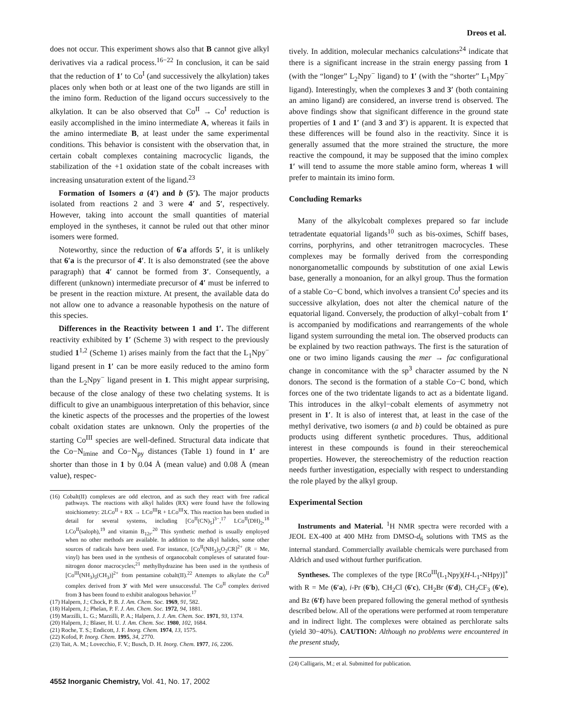Dreos et al.
does not occur. This experiment shows also that B cannot give alkyl derivatives via a radical process.<sup>16−22</sup> In conclusion, it can be said that the reduction of 1′ to Co<sup>I</sup> (and successively the alkylation) takes places only when both or at least one of the two ligands are still in the imino form. Reduction of the ligand occurs successively to the alkylation. It can be also observed that Co<sup>II</sup> → Co<sup>I</sup> reduction is easily accomplished in the imino intermediate A, whereas it fails in the amino intermediate B, at least under the same experimental conditions. This behavior is consistent with the observation that, in certain cobalt complexes containing macrocyclic ligands, the stabilization of the +1 oxidation state of the cobalt increases with increasing unsaturation extent of the ligand.<sup>23</sup>
Formation of Isomers a (4′) and b (5′). The major products isolated from reactions 2 and 3 were 4′ and 5′, respectively. However, taking into account the small quantities of material employed in the syntheses, it cannot be ruled out that other minor isomers were formed.
Noteworthy, since the reduction of 6′a affords 5′, it is unlikely that 6′a is the precursor of 4′. It is also demonstrated (see the above paragraph) that 4′ cannot be formed from 3′. Consequently, a different (unknown) intermediate precursor of 4′ must be inferred to be present in the reaction mixture. At present, the available data do not allow one to advance a reasonable hypothesis on the nature of this species.
Differences in the Reactivity between 1 and 1′. The different reactivity exhibited by 1′ (Scheme 3) with respect to the previously studied 1<sup>1,2</sup> (Scheme 1) arises mainly from the fact that the L<sub>1</sub>Npy<sup>−</sup> ligand present in 1′ can be more easily reduced to the amino form than the L<sub>2</sub>Npy<sup>−</sup> ligand present in 1. This might appear surprising, because of the close analogy of these two chelating systems. It is difficult to give an unambiguous interpretation of this behavior, since the kinetic aspects of the processes and the properties of the lowest cobalt oxidation states are unknown. Only the properties of the starting Co<sup>III</sup> species are well-defined. Structural data indicate that the Co−N<sub>imine</sub> and Co−N<sub>py</sub> distances (Table 1) found in 1′ are shorter than those in 1 by 0.04 Å (mean value) and 0.08 Å (mean value), respec-
(16) Cobalt(II) complexes are odd electron, and as such they react with free radical pathways. The reactions with alkyl halides (RX) were found have the following stoichiometry: 2LCo<sup>II</sup> + RX → LCo<sup>III</sup>R + LCo<sup>III</sup>X. This reaction has been studied in detail for several systems, including [Co<sup>II</sup>(CN)<sub>5</sub>]<sup>3−</sup>,<sup>17</sup> LCo<sup>II</sup>(DH)<sub>2</sub>,<sup>18</sup> LCo<sup>II</sup>(saloph),<sup>19</sup> and vitamin B<sub>12r</sub>.<sup>20</sup> This synthetic method is usually employed when no other methods are available. In addition to the alkyl halides, some other sources of radicals have been used. For instance, [Co<sup>II</sup>(NH<sub>3</sub>)<sub>5</sub>O<sub>2</sub>CR]<sup>2+</sup> (R = Me, vinyl) has been used in the synthesis of organocobalt complexes of saturated four-nitrogen donor macrocycles;<sup>21</sup> methylhydrazine has been used in the synthesis of [Co<sup>III</sup>(NH<sub>3</sub>)<sub>5</sub>(CH<sub>3</sub>)]<sup>2+</sup> from pentamine cobalt(II).<sup>22</sup> Attempts to alkylate the Co<sup>II</sup> complex derived from 3′ with MeI were unsuccessful. The Co<sup>II</sup> complex derived from 3 has been found to exhibit analogous behavior.<sup>17</sup>
(17) Halpern, J.; Chock, P. B. J. Am. Chem. Soc. 1969, 91, 582.
(18) Halpern, J.; Phelan, P. F. J. Am. Chem. Soc. 1972, 94, 1881.
(19) Marzilli, L. G.; Marzilli, P. A.; Halpern, J. J. Am. Chem. Soc. 1971, 93, 1374.
(20) Halpern, J.; Blaser, H. U. J. Am. Chem. Soc. 1980, 102, 1684.
(21) Roche, T. S.; Endicott, J. F. Inorg. Chem. 1974, 13, 1575.
(22) Kofod, P. Inorg. Chem. 1995, 34, 2770.
(23) Tait, A. M.; Lovecchio, F. V.; Busch, D. H. Inorg. Chem. 1977, 16, 2206.
tively. In addition, molecular mechanics calculations<sup>24</sup> indicate that there is a significant increase in the strain energy passing from 1 (with the “longer” L<sub>2</sub>Npy<sup>−</sup> ligand) to 1′ (with the “shorter” L<sub>1</sub>Mpy<sup>−</sup> ligand). Interestingly, when the complexes 3 and 3′ (both containing an amino ligand) are considered, an inverse trend is observed. The above findings show that significant difference in the ground state properties of 1 and 1′ (and 3 and 3′) is apparent. It is expected that these differences will be found also in the reactivity. Since it is generally assumed that the more strained the structure, the more reactive the compound, it may be supposed that the imino complex 1′ will tend to assume the more stable amino form, whereas 1 will prefer to maintain its imino form.
Concluding Remarks
Many of the alkylcobalt complexes prepared so far include tetradentate equatorial ligands<sup>10</sup> such as bis-oximes, Schiff bases, corrins, porphyrins, and other tetranitrogen macrocycles. These complexes may be formally derived from the corresponding nonorganometallic compounds by substitution of one axial Lewis base, generally a monoanion, for an alkyl group. Thus the formation of a stable Co−C bond, which involves a transient Co<sup>I</sup> species and its successive alkylation, does not alter the chemical nature of the equatorial ligand. Conversely, the production of alkyl−cobalt from 1′ is accompanied by modifications and rearrangements of the whole ligand system surrounding the metal ion. The observed products can be explained by two reaction pathways. The first is the saturation of one or two imino ligands causing the mer → fac configurational change in concomitance with the sp<sup>3</sup> character assumed by the N donors. The second is the formation of a stable Co−C bond, which forces one of the two tridentate ligands to act as a bidentate ligand. This introduces in the alkyl−cobalt elements of asymmetry not present in 1′. It is also of interest that, at least in the case of the methyl derivative, two isomers (a and b) could be obtained as pure products using different synthetic procedures. Thus, additional interest in these compounds is found in their stereochemical properties. However, the stereochemistry of the reduction reaction needs further investigation, especially with respect to understanding the role played by the alkyl group.
Experimental Section
Instruments and Material. <sup>1</sup>H NMR spectra were recorded with a JEOL EX-400 at 400 MHz from DMSO-d<sub>6</sub> solutions with TMS as the internal standard. Commercially available chemicals were purchased from Aldrich and used without further purification.
Syntheses. The complexes of the type [RCo<sup>III</sup>(L<sub>1</sub>Npy)(H-L<sub>1</sub>-NHpy)]<sup>+</sup> with R = Me (6′a), i-Pr (6′b), CH<sub>2</sub>Cl (6′c), CH<sub>2</sub>Br (6′d), CH<sub>2</sub>CF<sub>3</sub> (6′e), and Bz (6′f) have been prepared following the general method of synthesis described below. All of the operations were performed at room temperature and in indirect light. The complexes were obtained as perchlorate salts (yield 30−40%). CAUTION: Although no problems were encountered in the present study,
(24) Calligaris, M.; et al. Submitted for publication.
4552 Inorganic Chemistry, Vol. 41, No. 17, 2002